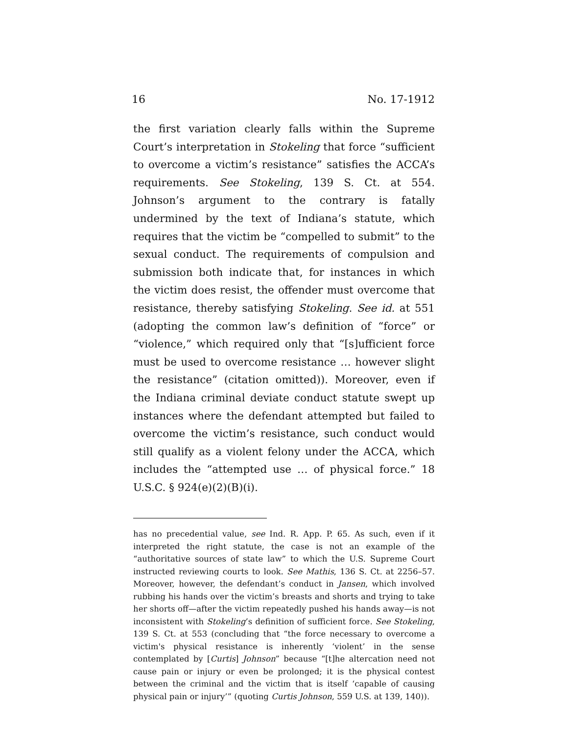16 No. 17-1912
the first variation clearly falls within the Supreme Court’s interpretation in Stokeling that force “sufficient to overcome a victim’s resistance” satisfies the ACCA’s requirements. See Stokeling, 139 S. Ct. at 554. Johnson’s argument to the contrary is fatally undermined by the text of Indiana’s statute, which requires that the victim be “compelled to submit” to the sexual conduct. The requirements of compulsion and submission both indicate that, for instances in which the victim does resist, the offender must overcome that resistance, thereby satisfying Stokeling. See id. at 551 (adopting the common law’s definition of “force” or “violence,” which required only that “[s]ufficient force must be used to overcome resistance … however slight the resistance” (citation omitted)). Moreover, even if the Indiana criminal deviate conduct statute swept up instances where the defendant attempted but failed to overcome the victim’s resistance, such conduct would still qualify as a violent felony under the ACCA, which includes the “attempted use … of physical force.” 18 U.S.C. § 924(e)(2)(B)(i).
has no precedential value, see Ind. R. App. P. 65. As such, even if it interpreted the right statute, the case is not an example of the “authoritative sources of state law” to which the U.S. Supreme Court instructed reviewing courts to look. See Mathis, 136 S. Ct. at 2256–57. Moreover, however, the defendant’s conduct in Jansen, which involved rubbing his hands over the victim’s breasts and shorts and trying to take her shorts off—after the victim repeatedly pushed his hands away—is not inconsistent with Stokeling’s definition of sufficient force. See Stokeling, 139 S. Ct. at 553 (concluding that “the force necessary to overcome a victim's physical resistance is inherently ‘violent’ in the sense contemplated by [Curtis] Johnson” because “[t]he altercation need not cause pain or injury or even be prolonged; it is the physical contest between the criminal and the victim that is itself ‘capable of causing physical pain or injury’” (quoting Curtis Johnson, 559 U.S. at 139, 140)).